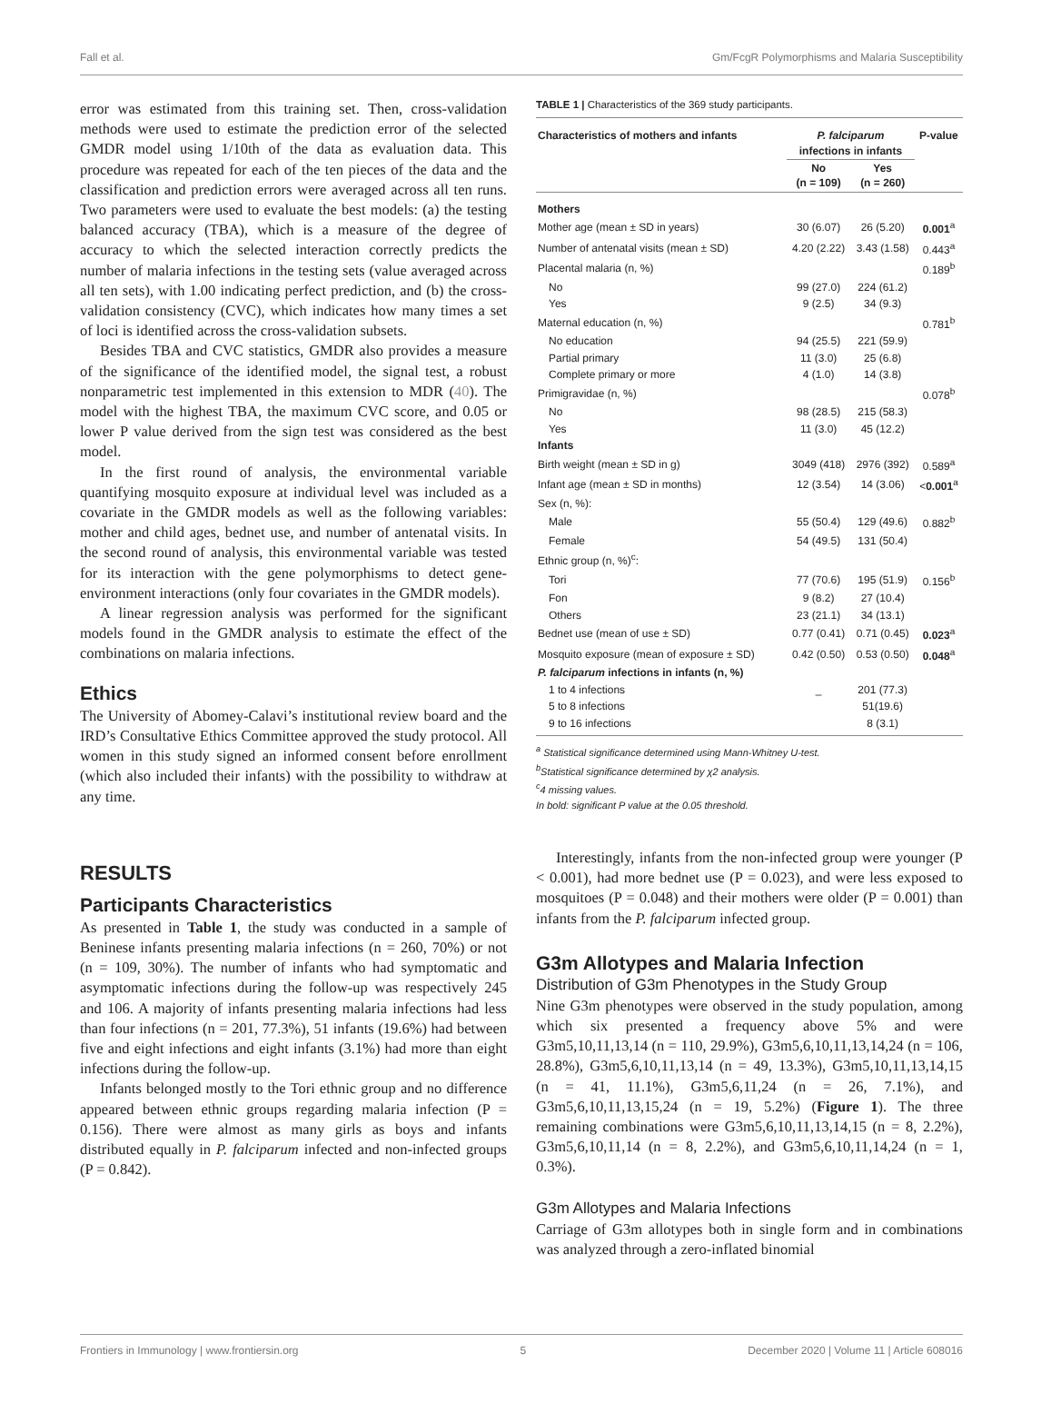Fall et al. Gm/FcgR Polymorphisms and Malaria Susceptibility
error was estimated from this training set. Then, cross-validation methods were used to estimate the prediction error of the selected GMDR model using 1/10th of the data as evaluation data. This procedure was repeated for each of the ten pieces of the data and the classification and prediction errors were averaged across all ten runs. Two parameters were used to evaluate the best models: (a) the testing balanced accuracy (TBA), which is a measure of the degree of accuracy to which the selected interaction correctly predicts the number of malaria infections in the testing sets (value averaged across all ten sets), with 1.00 indicating perfect prediction, and (b) the cross-validation consistency (CVC), which indicates how many times a set of loci is identified across the cross-validation subsets.
Besides TBA and CVC statistics, GMDR also provides a measure of the significance of the identified model, the signal test, a robust nonparametric test implemented in this extension to MDR (40). The model with the highest TBA, the maximum CVC score, and 0.05 or lower P value derived from the sign test was considered as the best model.
In the first round of analysis, the environmental variable quantifying mosquito exposure at individual level was included as a covariate in the GMDR models as well as the following variables: mother and child ages, bednet use, and number of antenatal visits. In the second round of analysis, this environmental variable was tested for its interaction with the gene polymorphisms to detect gene-environment interactions (only four covariates in the GMDR models).
A linear regression analysis was performed for the significant models found in the GMDR analysis to estimate the effect of the combinations on malaria infections.
Ethics
The University of Abomey-Calavi’s institutional review board and the IRD’s Consultative Ethics Committee approved the study protocol. All women in this study signed an informed consent before enrollment (which also included their infants) with the possibility to withdraw at any time.
RESULTS
Participants Characteristics
As presented in Table 1, the study was conducted in a sample of Beninese infants presenting malaria infections (n = 260, 70%) or not (n = 109, 30%). The number of infants who had symptomatic and asymptomatic infections during the follow-up was respectively 245 and 106. A majority of infants presenting malaria infections had less than four infections (n = 201, 77.3%), 51 infants (19.6%) had between five and eight infections and eight infants (3.1%) had more than eight infections during the follow-up.
Infants belonged mostly to the Tori ethnic group and no difference appeared between ethnic groups regarding malaria infection (P = 0.156). There were almost as many girls as boys and infants distributed equally in P. falciparum infected and non-infected groups (P = 0.842).
TABLE 1 | Characteristics of the 369 study participants.
| Characteristics of mothers and infants | P. falciparum infections in infants | | P-value |
| --- | --- | --- | --- |
| | No (n = 109) | Yes (n = 260) | |
| Mothers | | | |
| Mother age (mean ± SD in years) | 30 (6.07) | 26 (5.20) | 0.001<sup>a</sup> |
| Number of antenatal visits (mean ± SD) | 4.20 (2.22) | 3.43 (1.58) | 0.443<sup>a</sup> |
| Placental malaria (n, %) | | | 0.189<sup>b</sup> |
| No | 99 (27.0) | 224 (61.2) | |
| Yes | 9 (2.5) | 34 (9.3) | |
| Maternal education (n, %) | | | 0.781<sup>b</sup> |
| No education | 94 (25.5) | 221 (59.9) | |
| Partial primary | 11 (3.0) | 25 (6.8) | |
| Complete primary or more | 4 (1.0) | 14 (3.8) | |
| Primigravidae (n, %) | | | 0.078<sup>b</sup> |
| No | 98 (28.5) | 215 (58.3) | |
| Yes | 11 (3.0) | 45 (12.2) | |
| Infants | | | |
| Birth weight (mean ± SD in g) | 3049 (418) | 2976 (392) | 0.589<sup>a</sup> |
| Infant age (mean ± SD in months) | 12 (3.54) | 14 (3.06) | < 0.001<sup>a</sup> |
| Sex (n, %): | | | |
| Male | 55 (50.4) | 129 (49.6) | 0.882<sup>b</sup> |
| Female | 54 (49.5) | 131 (50.4) | |
| Ethnic group (n, %)<sup>c</sup>: | | | |
| Tori | 77 (70.6) | 195 (51.9) | 0.156<sup>b</sup> |
| Fon | 9 (8.2) | 27 (10.4) | |
| Others | 23 (21.1) | 34 (13.1) | |
| Bednet use (mean of use ± SD) | 0.77 (0.41) | 0.71 (0.45) | 0.023<sup>a</sup> |
| Mosquito exposure (mean of exposure ± SD) | 0.42 (0.50) | 0.53 (0.50) | 0.048<sup>a</sup> |
| P. falciparum infections in infants (n, %) | | | |
| 1 to 4 infections | _ | 201 (77.3) | |
| 5 to 8 infections | | 51(19.6) | |
| 9 to 16 infections | | 8 (3.1) | |
<sup>a</sup> Statistical significance determined using Mann-Whitney U-test.
<sup>b</sup> Statistical significance determined by χ2 analysis.
<sup>c</sup> 4 missing values.
In bold: significant P value at the 0.05 threshold.
Interestingly, infants from the non-infected group were younger (P < 0.001), had more bednet use (P = 0.023), and were less exposed to mosquitoes (P = 0.048) and their mothers were older (P = 0.001) than infants from the P. falciparum infected group.
G3m Allotypes and Malaria Infection
Distribution of G3m Phenotypes in the Study Group
Nine G3m phenotypes were observed in the study population, among which six presented a frequency above 5% and were G3m5,10,11,13,14 (n = 110, 29.9%), G3m5,6,10,11,13,14,24 (n = 106, 28.8%), G3m5,6,10,11,13,14 (n = 49, 13.3%), G3m5,10,11,13,14,15 (n = 41, 11.1%), G3m5,6,11,24 (n = 26, 7.1%), and G3m5,6,10,11,13,15,24 (n = 19, 5.2%) (Figure 1). The three remaining combinations were G3m5,6,10,11,13,14,15 (n = 8, 2.2%), G3m5,6,10,11,14 (n = 8, 2.2%), and G3m5,6,10,11,14,24 (n = 1, 0.3%).
G3m Allotypes and Malaria Infections
Carriage of G3m allotypes both in single form and in combinations was analyzed through a zero-inflated binomial
Frontiers in Immunology | www.frontiersin.org 5 December 2020 | Volume 11 | Article 608016